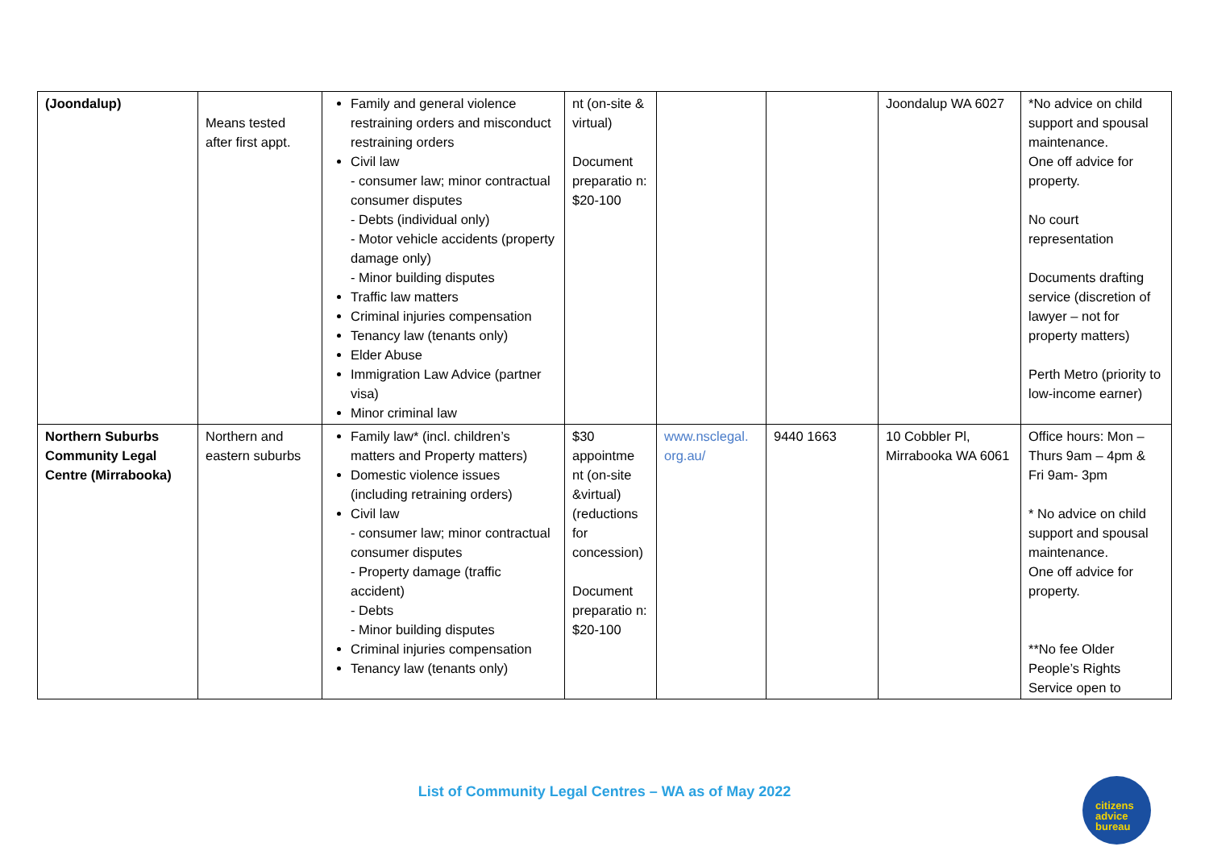| (Joondalup) | Means tested after first appt. | Family and general violence restraining orders and misconduct restraining orders Civil law - consumer law; minor contractual consumer disputes - Debts (individual only) - Motor vehicle accidents (property damage only) - Minor building disputes Traffic law matters Criminal injuries compensation Tenancy law (tenants only) Elder Abuse Immigration Law Advice (partner visa) Minor criminal law | nt (on-site & virtual) Document preparatio n: $20-100 | | | Joondalup WA 6027 | *No advice on child support and spousal maintenance. One off advice for property. No court representation Documents drafting service (discretion of lawyer – not for property matters) Perth Metro (priority to low-income earner) |
| Northern Suburbs Community Legal Centre (Mirrabooka) | Northern and eastern suburbs | Family law* (incl. children’s matters and Property matters) Domestic violence issues (including retraining orders) Civil law - consumer law; minor contractual consumer disputes - Property damage (traffic accident) - Debts - Minor building disputes Criminal injuries compensation Tenancy law (tenants only) | $30 appointme nt (on-site &virtual) (reductions for concession) Document preparatio n: $20-100 | www.nsclegal. org.au/ | 9440 1663 | 10 Cobbler Pl, Mirrabooka WA 6061 | Office hours: Mon – Thurs 9am – 4pm & Fri 9am- 3pm * No advice on child support and spousal maintenance. One off advice for property. **No fee Older People’s Rights Service open to |
List of Community Legal Centres – WA as of May 2022
citizens
advice
bureau